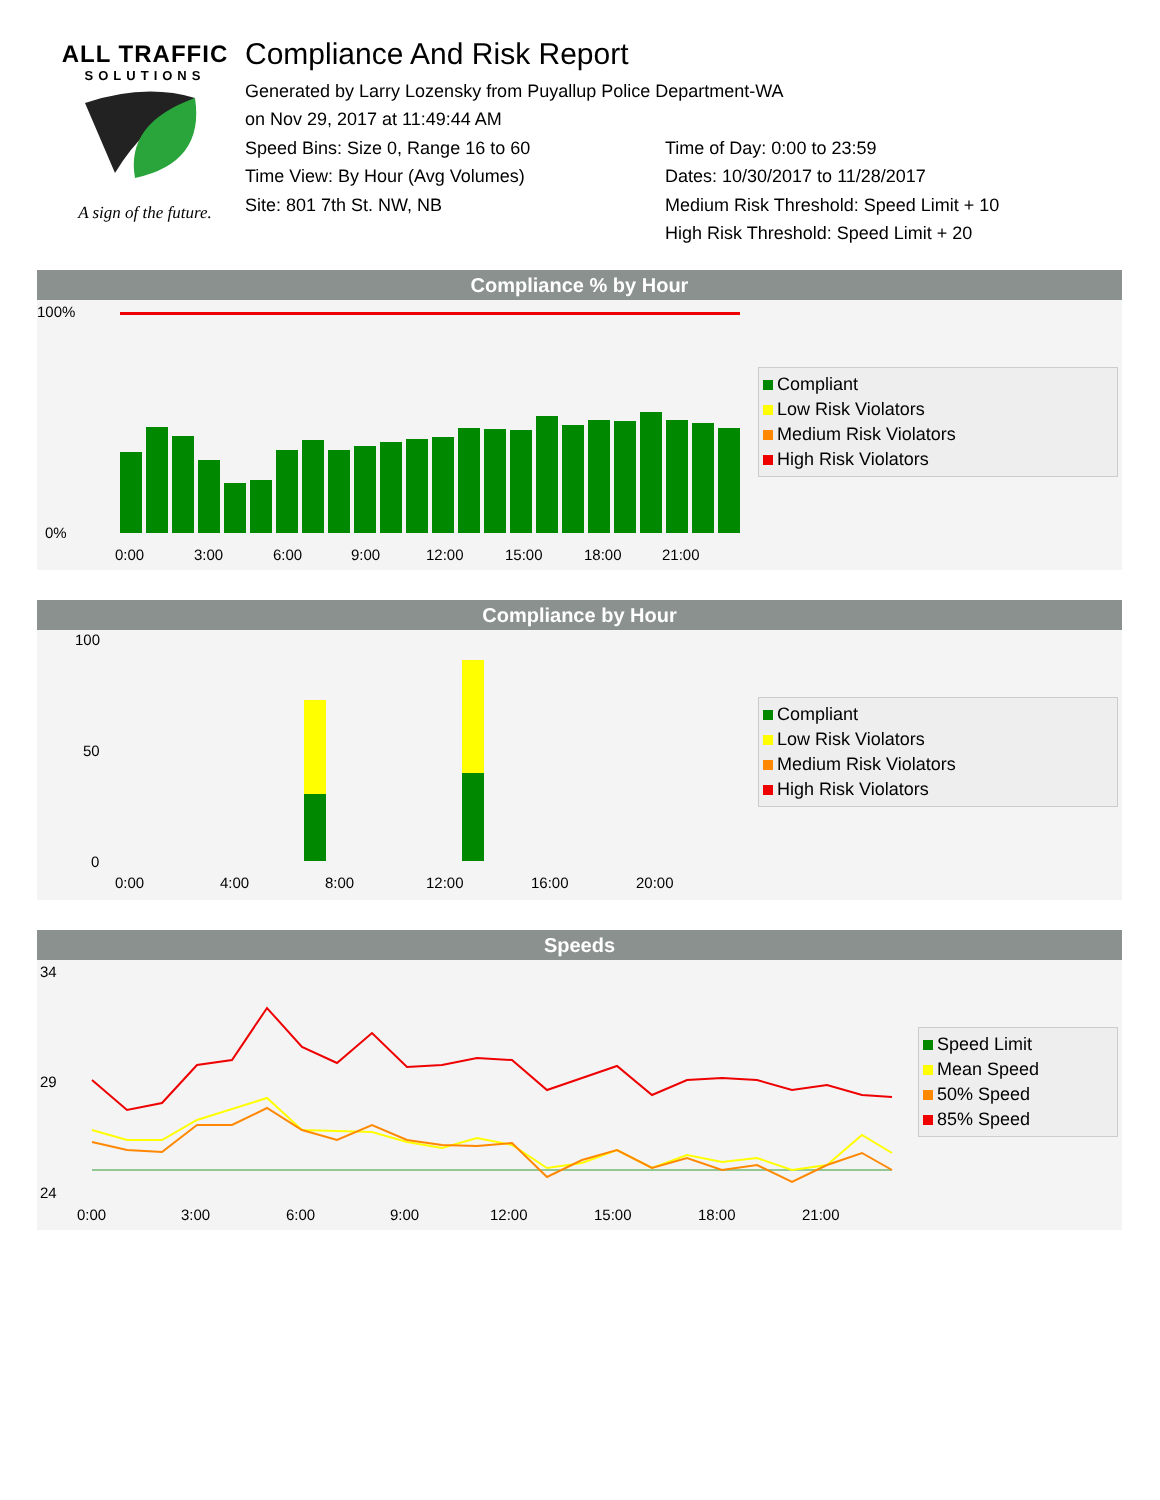ALL TRAFFIC
SOLUTIONS
A sign of the future.
Compliance And Risk Report
Generated by Larry Lozensky from Puyallup Police Department-WA
on Nov 29, 2017 at 11:49:44 AM
Speed Bins: Size 0, Range 16 to 60
Time View: By Hour (Avg Volumes)
Site: 801 7th St. NW, NB
Time of Day: 0:00 to 23:59
Dates: 10/30/2017 to 11/28/2017
Medium Risk Threshold: Speed Limit + 10
High Risk Threshold: Speed Limit + 20
Compliance % by Hour
100%
0%
0:00
3:00
6:00
9:00
12:00
15:00
18:00
21:00
Compliant
Low Risk Violators
Medium Risk Violators
High Risk Violators
Compliance by Hour
100
50
0
0:00
4:00
8:00
12:00
16:00
20:00
Compliant
Low Risk Violators
Medium Risk Violators
High Risk Violators
Speeds
34
29
24
0:00
3:00
6:00
9:00
12:00
15:00
18:00
21:00
Speed Limit
Mean Speed
50% Speed
85% Speed